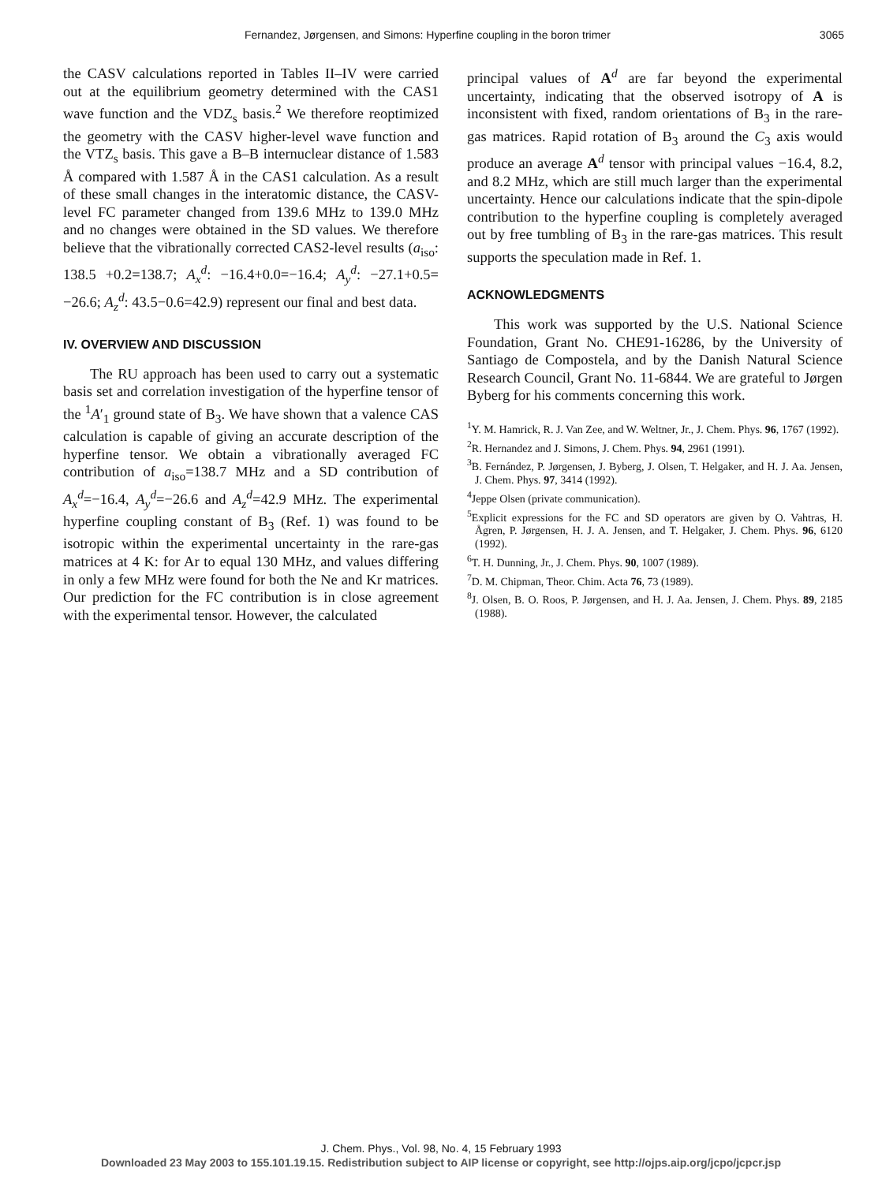Fernandez, Jørgensen, and Simons: Hyperfine coupling in the boron trimer 3065
the CASV calculations reported in Tables II–IV were carried out at the equilibrium geometry determined with the CAS1 wave function and the VDZ<sub>s</sub> basis.<sup>2</sup> We therefore reoptimized the geometry with the CASV higher-level wave function and the VTZ<sub>s</sub> basis. This gave a B–B internuclear distance of 1.583 Å compared with 1.587 Å in the CAS1 calculation. As a result of these small changes in the interatomic distance, the CASV-level FC parameter changed from 139.6 MHz to 139.0 MHz and no changes were obtained in the SD values. We therefore believe that the vibrationally corrected CAS2-level results (a<sub>iso</sub>: 138.5 +0.2=138.7; A<sub>x</sub><sup>d</sup>: −16.4+0.0=−16.4; A<sub>y</sub><sup>d</sup>: −27.1+0.5= −26.6; A<sub>z</sub><sup>d</sup>: 43.5−0.6=42.9) represent our final and best data.
IV. OVERVIEW AND DISCUSSION
The RU approach has been used to carry out a systematic basis set and correlation investigation of the hyperfine tensor of the <sup>1</sup>A′<sub>1</sub> ground state of B<sub>3</sub>. We have shown that a valence CAS calculation is capable of giving an accurate description of the hyperfine tensor. We obtain a vibrationally averaged FC contribution of a<sub>iso</sub>=138.7 MHz and a SD contribution of A<sub>x</sub><sup>d</sup>=−16.4, A<sub>y</sub><sup>d</sup>=−26.6 and A<sub>z</sub><sup>d</sup>=42.9 MHz. The experimental hyperfine coupling constant of B<sub>3</sub> (Ref. 1) was found to be isotropic within the experimental uncertainty in the rare-gas matrices at 4 K: for Ar to equal 130 MHz, and values differing in only a few MHz were found for both the Ne and Kr matrices. Our prediction for the FC contribution is in close agreement with the experimental tensor. However, the calculated
principal values of A<sup>d</sup> are far beyond the experimental uncertainty, indicating that the observed isotropy of A is inconsistent with fixed, random orientations of B<sub>3</sub> in the rare-gas matrices. Rapid rotation of B<sub>3</sub> around the C<sub>3</sub> axis would produce an average A<sup>d</sup> tensor with principal values −16.4, 8.2, and 8.2 MHz, which are still much larger than the experimental uncertainty. Hence our calculations indicate that the spin-dipole contribution to the hyperfine coupling is completely averaged out by free tumbling of B<sub>3</sub> in the rare-gas matrices. This result supports the speculation made in Ref. 1.
ACKNOWLEDGMENTS
This work was supported by the U.S. National Science Foundation, Grant No. CHE91-16286, by the University of Santiago de Compostela, and by the Danish Natural Science Research Council, Grant No. 11-6844. We are grateful to Jørgen Byberg for his comments concerning this work.
<sup>1</sup> Y. M. Hamrick, R. J. Van Zee, and W. Weltner, Jr., J. Chem. Phys. 96, 1767 (1992).
<sup>2</sup> R. Hernandez and J. Simons, J. Chem. Phys. 94, 2961 (1991).
<sup>3</sup> B. Fernández, P. Jørgensen, J. Byberg, J. Olsen, T. Helgaker, and H. J. Aa. Jensen, J. Chem. Phys. 97, 3414 (1992).
<sup>4</sup> Jeppe Olsen (private communication).
<sup>5</sup> Explicit expressions for the FC and SD operators are given by O. Vahtras, H. Ågren, P. Jørgensen, H. J. A. Jensen, and T. Helgaker, J. Chem. Phys. 96, 6120 (1992).
<sup>6</sup> T. H. Dunning, Jr., J. Chem. Phys. 90, 1007 (1989).
<sup>7</sup> D. M. Chipman, Theor. Chim. Acta 76, 73 (1989).
<sup>8</sup> J. Olsen, B. O. Roos, P. Jørgensen, and H. J. Aa. Jensen, J. Chem. Phys. 89, 2185 (1988).
J. Chem. Phys., Vol. 98, No. 4, 15 February 1993
Downloaded 23 May 2003 to 155.101.19.15. Redistribution subject to AIP license or copyright, see http://ojps.aip.org/jcpo/jcpcr.jsp